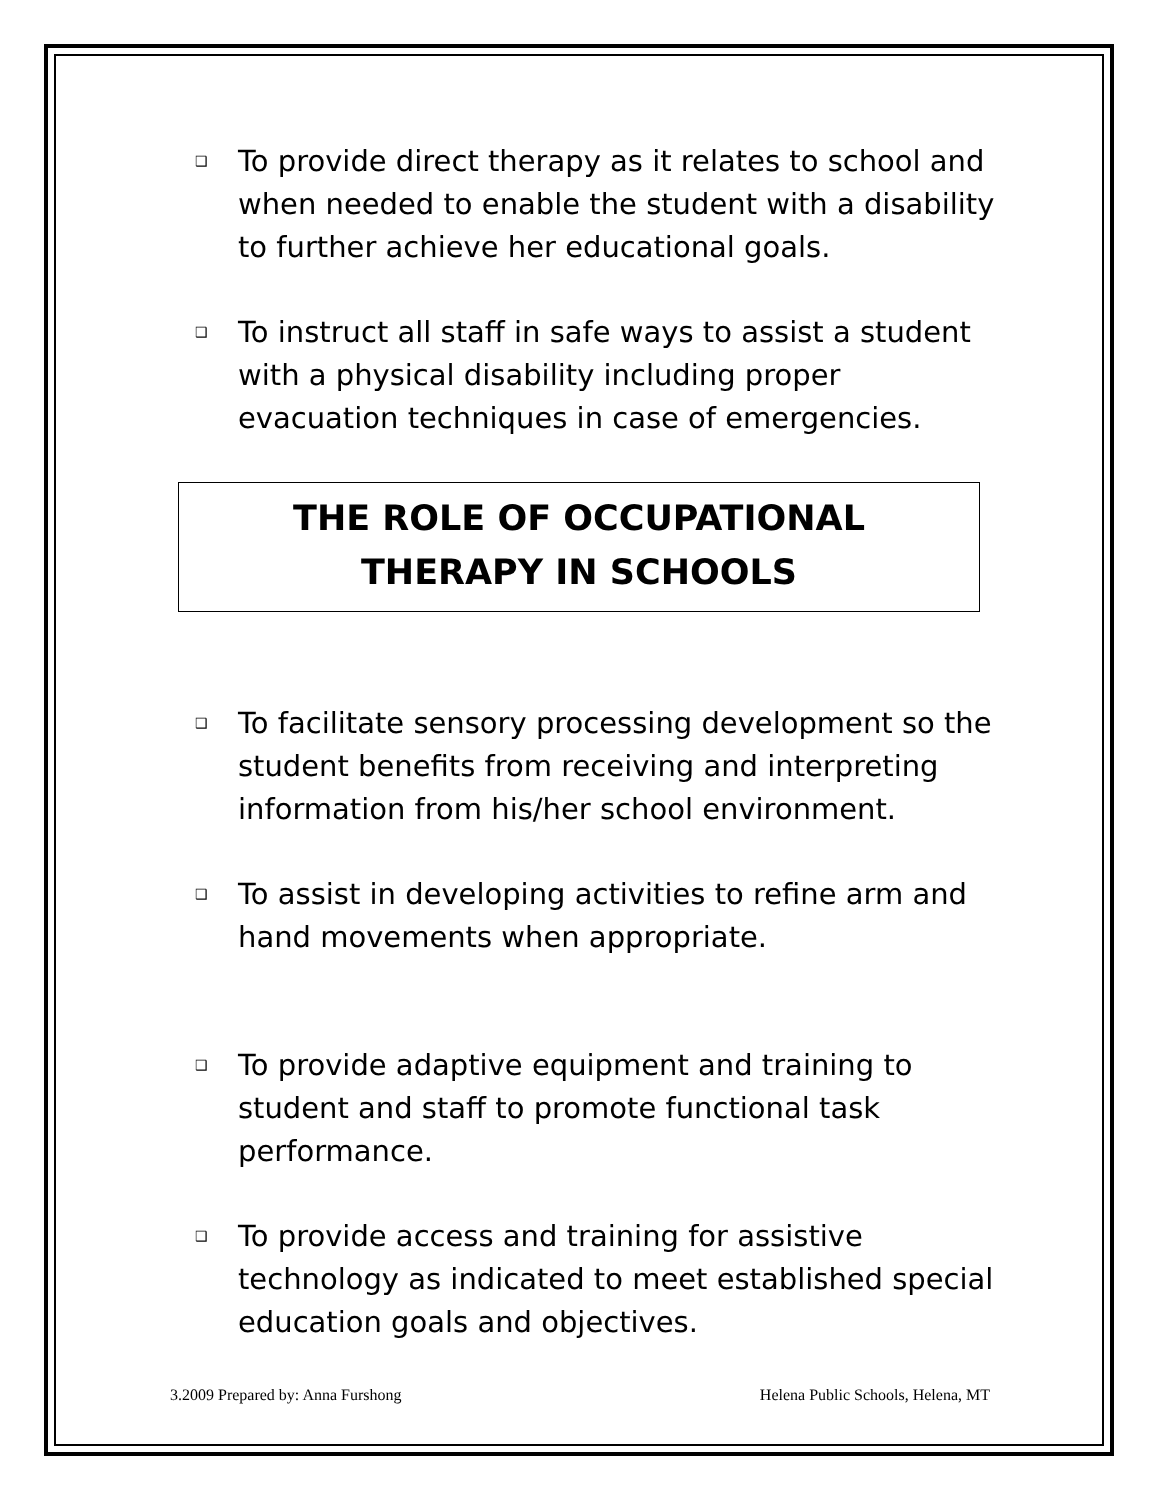❑ To provide direct therapy as it relates to school and when needed to enable the student with a disability to further achieve her educational goals.
❑ To instruct all staff in safe ways to assist a student with a physical disability including proper evacuation techniques in case of emergencies.
THE ROLE OF OCCUPATIONAL
THERAPY IN SCHOOLS
❑ To facilitate sensory processing development so the student benefits from receiving and interpreting information from his/her school environment.
❑ To assist in developing activities to refine arm and hand movements when appropriate.
❑ To provide adaptive equipment and training to student and staff to promote functional task performance.
❑ To provide access and training for assistive technology as indicated to meet established special education goals and objectives.
3.2009 Prepared by: Anna Furshong Helena Public Schools, Helena, MT